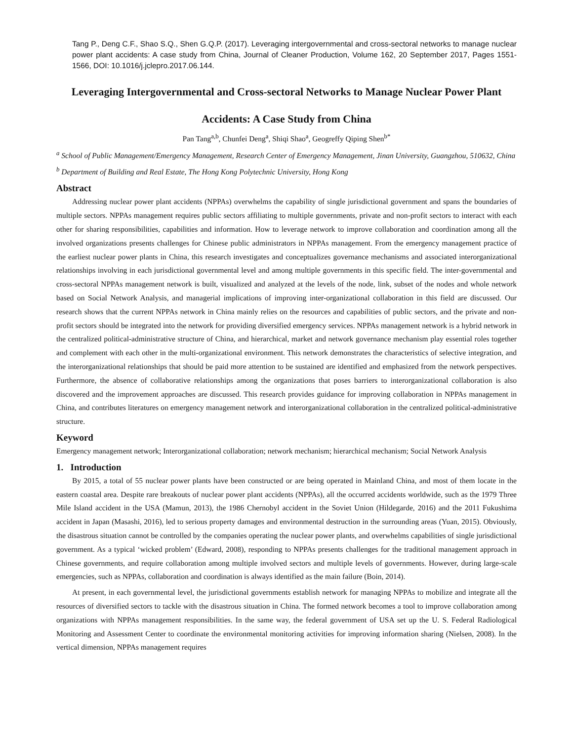Tang P., Deng C.F., Shao S.Q., Shen G.Q.P. (2017). Leveraging intergovernmental and cross-sectoral networks to manage nuclear power plant accidents: A case study from China, Journal of Cleaner Production, Volume 162, 20 September 2017, Pages 1551-1566, DOI: 10.1016/j.jclepro.2017.06.144.
Leveraging Intergovernmental and Cross-sectoral Networks to Manage Nuclear Power Plant Accidents: A Case Study from China
Pan Tang<sup>a,b</sup>, Chunfei Deng<sup>a</sup>, Shiqi Shao<sup>a</sup>, Geogreffy Qiping Shen<sup>b*</sup>
<sup>a</sup> School of Public Management/Emergency Management, Research Center of Emergency Management, Jinan University, Guangzhou, 510632, China
<sup>b</sup> Department of Building and Real Estate, The Hong Kong Polytechnic University, Hong Kong
Abstract
Addressing nuclear power plant accidents (NPPAs) overwhelms the capability of single jurisdictional government and spans the boundaries of multiple sectors. NPPAs management requires public sectors affiliating to multiple governments, private and non-profit sectors to interact with each other for sharing responsibilities, capabilities and information. How to leverage network to improve collaboration and coordination among all the involved organizations presents challenges for Chinese public administrators in NPPAs management. From the emergency management practice of the earliest nuclear power plants in China, this research investigates and conceptualizes governance mechanisms and associated interorganizational relationships involving in each jurisdictional governmental level and among multiple governments in this specific field. The inter-governmental and cross-sectoral NPPAs management network is built, visualized and analyzed at the levels of the node, link, subset of the nodes and whole network based on Social Network Analysis, and managerial implications of improving inter-organizational collaboration in this field are discussed. Our research shows that the current NPPAs network in China mainly relies on the resources and capabilities of public sectors, and the private and non-profit sectors should be integrated into the network for providing diversified emergency services. NPPAs management network is a hybrid network in the centralized political-administrative structure of China, and hierarchical, market and network governance mechanism play essential roles together and complement with each other in the multi-organizational environment. This network demonstrates the characteristics of selective integration, and the interorganizational relationships that should be paid more attention to be sustained are identified and emphasized from the network perspectives. Furthermore, the absence of collaborative relationships among the organizations that poses barriers to interorganizational collaboration is also discovered and the improvement approaches are discussed. This research provides guidance for improving collaboration in NPPAs management in China, and contributes literatures on emergency management network and interorganizational collaboration in the centralized political-administrative structure.
Keyword
Emergency management network; Interorganizational collaboration; network mechanism; hierarchical mechanism; Social Network Analysis
1. Introduction
By 2015, a total of 55 nuclear power plants have been constructed or are being operated in Mainland China, and most of them locate in the eastern coastal area. Despite rare breakouts of nuclear power plant accidents (NPPAs), all the occurred accidents worldwide, such as the 1979 Three Mile Island accident in the USA (Mamun, 2013), the 1986 Chernobyl accident in the Soviet Union (Hildegarde, 2016) and the 2011 Fukushima accident in Japan (Masashi, 2016), led to serious property damages and environmental destruction in the surrounding areas (Yuan, 2015). Obviously, the disastrous situation cannot be controlled by the companies operating the nuclear power plants, and overwhelms capabilities of single jurisdictional government. As a typical ‘wicked problem’ (Edward, 2008), responding to NPPAs presents challenges for the traditional management approach in Chinese governments, and require collaboration among multiple involved sectors and multiple levels of governments. However, during large-scale emergencies, such as NPPAs, collaboration and coordination is always identified as the main failure (Boin, 2014).
At present, in each governmental level, the jurisdictional governments establish network for managing NPPAs to mobilize and integrate all the resources of diversified sectors to tackle with the disastrous situation in China. The formed network becomes a tool to improve collaboration among organizations with NPPAs management responsibilities. In the same way, the federal government of USA set up the U. S. Federal Radiological Monitoring and Assessment Center to coordinate the environmental monitoring activities for improving information sharing (Nielsen, 2008). In the vertical dimension, NPPAs management requires